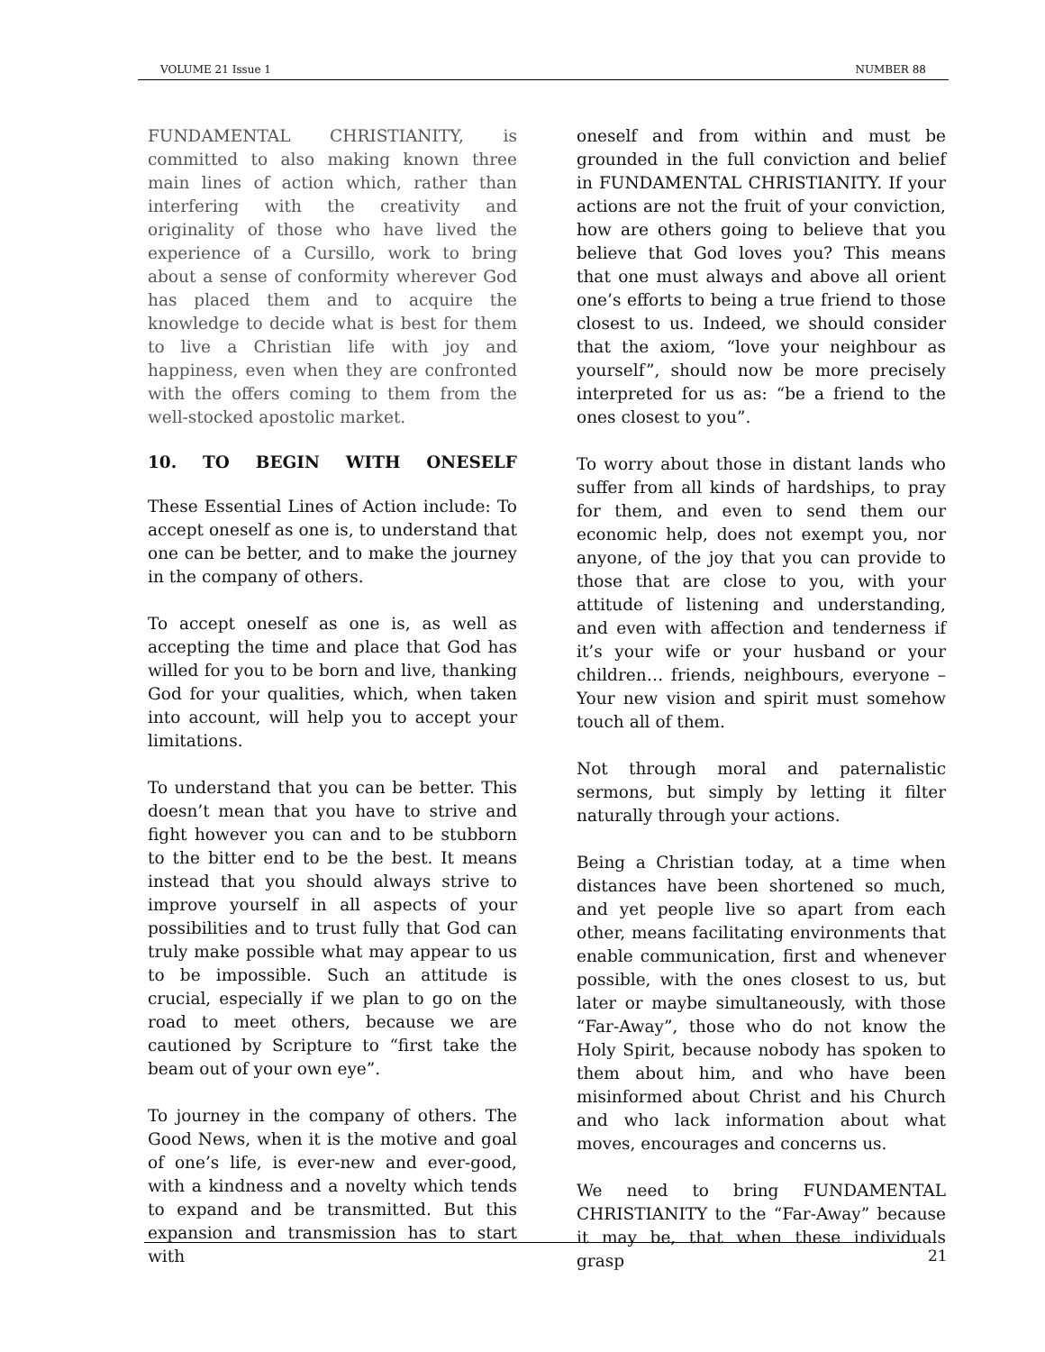VOLUME 21 Issue 1 NUMBER 88
FUNDAMENTAL CHRISTIANITY, is committed to also making known three main lines of action which, rather than interfering with the creativity and originality of those who have lived the experience of a Cursillo, work to bring about a sense of conformity wherever God has placed them and to acquire the knowledge to decide what is best for them to live a Christian life with joy and happiness, even when they are confronted with the offers coming to them from the well-stocked apostolic market.
10. TO BEGIN WITH ONESELF
These Essential Lines of Action include: To accept oneself as one is, to understand that one can be better, and to make the journey in the company of others.
To accept oneself as one is, as well as accepting the time and place that God has willed for you to be born and live, thanking God for your qualities, which, when taken into account, will help you to accept your limitations.
To understand that you can be better. This doesn’t mean that you have to strive and fight however you can and to be stubborn to the bitter end to be the best. It means instead that you should always strive to improve yourself in all aspects of your possibilities and to trust fully that God can truly make possible what may appear to us to be impossible. Such an attitude is crucial, especially if we plan to go on the road to meet others, because we are cautioned by Scripture to “first take the beam out of your own eye”.
To journey in the company of others. The Good News, when it is the motive and goal of one’s life, is ever-new and ever-good, with a kindness and a novelty which tends to expand and be transmitted. But this expansion and transmission has to start with
oneself and from within and must be grounded in the full conviction and belief in FUNDAMENTAL CHRISTIANITY. If your actions are not the fruit of your conviction, how are others going to believe that you believe that God loves you? This means that one must always and above all orient one’s efforts to being a true friend to those closest to us. Indeed, we should consider that the axiom, “love your neighbour as yourself”, should now be more precisely interpreted for us as: “be a friend to the ones closest to you”.
To worry about those in distant lands who suffer from all kinds of hardships, to pray for them, and even to send them our economic help, does not exempt you, nor anyone, of the joy that you can provide to those that are close to you, with your attitude of listening and understanding, and even with affection and tenderness if it’s your wife or your husband or your children… friends, neighbours, everyone – Your new vision and spirit must somehow touch all of them.
Not through moral and paternalistic sermons, but simply by letting it filter naturally through your actions.
Being a Christian today, at a time when distances have been shortened so much, and yet people live so apart from each other, means facilitating environments that enable communication, first and whenever possible, with the ones closest to us, but later or maybe simultaneously, with those “Far-Away”, those who do not know the Holy Spirit, because nobody has spoken to them about him, and who have been misinformed about Christ and his Church and who lack information about what moves, encourages and concerns us.
We need to bring FUNDAMENTAL CHRISTIANITY to the “Far-Away” because it may be, that when these individuals grasp
21